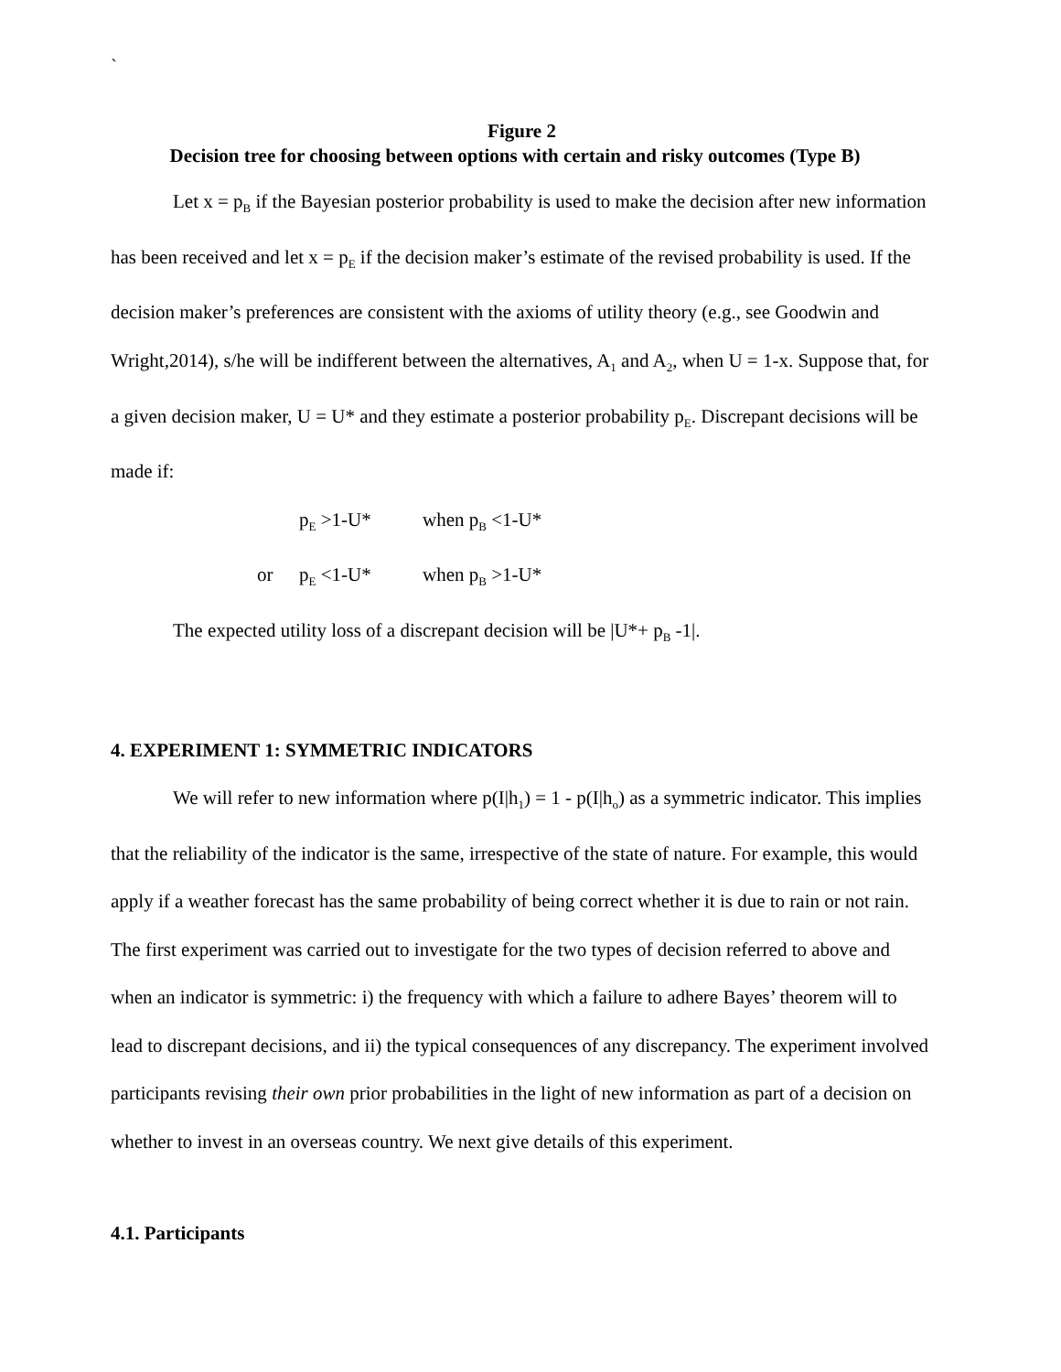`
Figure 2
Decision tree for choosing between options with certain and risky outcomes (Type B)
Let x = p<sub>B</sub> if the Bayesian posterior probability is used to make the decision after new information has been received and let x = p<sub>E</sub> if the decision maker’s estimate of the revised probability is used. If the decision maker’s preferences are consistent with the axioms of utility theory (e.g., see Goodwin and Wright,2014), s/he will be indifferent between the alternatives, A<sub>1</sub> and A<sub>2</sub>, when U = 1-x. Suppose that, for a given decision maker, U = U* and they estimate a posterior probability p<sub>E</sub>. Discrepant decisions will be made if:
p<sub>E</sub> >1-U* when p<sub>B</sub> <1-U*
or p<sub>E</sub> <1-U* when p<sub>B</sub> >1-U*
The expected utility loss of a discrepant decision will be |U*+ p<sub>B</sub> -1|.
4. EXPERIMENT 1: SYMMETRIC INDICATORS
We will refer to new information where p(I|h<sub>1</sub>) = 1 - p(I|h<sub>o</sub>) as a symmetric indicator. This implies that the reliability of the indicator is the same, irrespective of the state of nature. For example, this would apply if a weather forecast has the same probability of being correct whether it is due to rain or not rain. The first experiment was carried out to investigate for the two types of decision referred to above and when an indicator is symmetric: i) the frequency with which a failure to adhere Bayes’ theorem will to lead to discrepant decisions, and ii) the typical consequences of any discrepancy. The experiment involved participants revising their own prior probabilities in the light of new information as part of a decision on whether to invest in an overseas country. We next give details of this experiment.
4.1. Participants